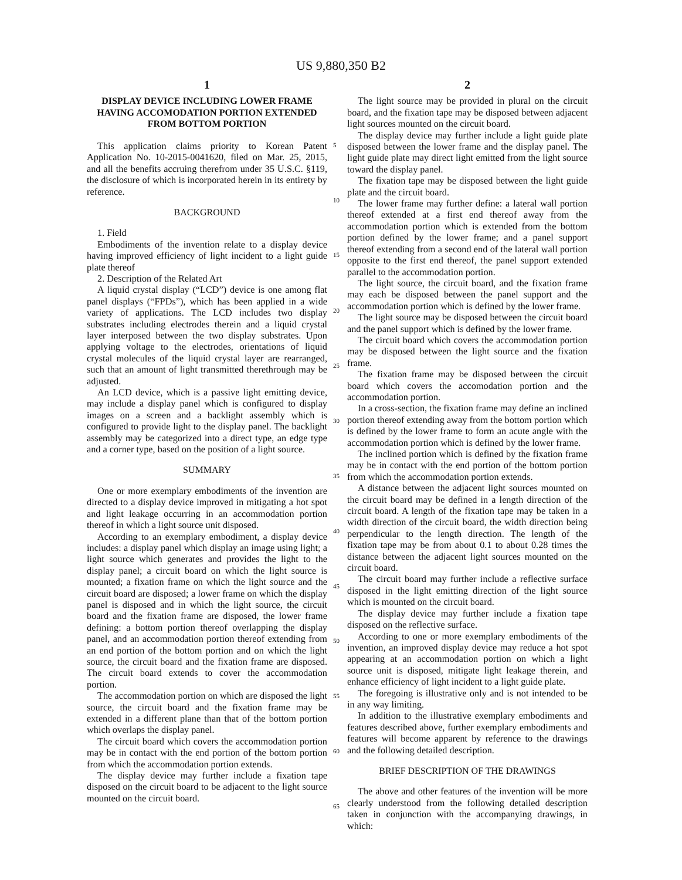US 9,880,350 B2
1
DISPLAY DEVICE INCLUDING LOWER FRAME HAVING ACCOMODATION PORTION EXTENDED FROM BOTTOM PORTION
This application claims priority to Korean Patent Application No. 10-2015-0041620, filed on Mar. 25, 2015, and all the benefits accruing therefrom under 35 U.S.C. §119, the disclosure of which is incorporated herein in its entirety by reference.
BACKGROUND
1. Field
Embodiments of the invention relate to a display device having improved efficiency of light incident to a light guide plate thereof
2. Description of the Related Art
A liquid crystal display (“LCD”) device is one among flat panel displays (“FPDs”), which has been applied in a wide variety of applications. The LCD includes two display substrates including electrodes therein and a liquid crystal layer interposed between the two display substrates. Upon applying voltage to the electrodes, orientations of liquid crystal molecules of the liquid crystal layer are rearranged, such that an amount of light transmitted therethrough may be adjusted.
An LCD device, which is a passive light emitting device, may include a display panel which is configured to display images on a screen and a backlight assembly which is configured to provide light to the display panel. The backlight assembly may be categorized into a direct type, an edge type and a corner type, based on the position of a light source.
SUMMARY
One or more exemplary embodiments of the invention are directed to a display device improved in mitigating a hot spot and light leakage occurring in an accommodation portion thereof in which a light source unit disposed.
According to an exemplary embodiment, a display device includes: a display panel which display an image using light; a light source which generates and provides the light to the display panel; a circuit board on which the light source is mounted; a fixation frame on which the light source and the circuit board are disposed; a lower frame on which the display panel is disposed and in which the light source, the circuit board and the fixation frame are disposed, the lower frame defining: a bottom portion thereof overlapping the display panel, and an accommodation portion thereof extending from an end portion of the bottom portion and on which the light source, the circuit board and the fixation frame are disposed. The circuit board extends to cover the accommodation portion.
The accommodation portion on which are disposed the light source, the circuit board and the fixation frame may be extended in a different plane than that of the bottom portion which overlaps the display panel.
The circuit board which covers the accommodation portion may be in contact with the end portion of the bottom portion from which the accommodation portion extends.
The display device may further include a fixation tape disposed on the circuit board to be adjacent to the light source mounted on the circuit board.
2
The light source may be provided in plural on the circuit board, and the fixation tape may be disposed between adjacent light sources mounted on the circuit board.
The display device may further include a light guide plate disposed between the lower frame and the display panel. The light guide plate may direct light emitted from the light source toward the display panel.
The fixation tape may be disposed between the light guide plate and the circuit board.
The lower frame may further define: a lateral wall portion thereof extended at a first end thereof away from the accommodation portion which is extended from the bottom portion defined by the lower frame; and a panel support thereof extending from a second end of the lateral wall portion opposite to the first end thereof, the panel support extended parallel to the accommodation portion.
The light source, the circuit board, and the fixation frame may each be disposed between the panel support and the accommodation portion which is defined by the lower frame.
The light source may be disposed between the circuit board and the panel support which is defined by the lower frame.
The circuit board which covers the accommodation portion may be disposed between the light source and the fixation frame.
The fixation frame may be disposed between the circuit board which covers the accomodation portion and the accommodation portion.
In a cross-section, the fixation frame may define an inclined portion thereof extending away from the bottom portion which is defined by the lower frame to form an acute angle with the accommodation portion which is defined by the lower frame.
The inclined portion which is defined by the fixation frame may be in contact with the end portion of the bottom portion from which the accommodation portion extends.
A distance between the adjacent light sources mounted on the circuit board may be defined in a length direction of the circuit board. A length of the fixation tape may be taken in a width direction of the circuit board, the width direction being perpendicular to the length direction. The length of the fixation tape may be from about 0.1 to about 0.28 times the distance between the adjacent light sources mounted on the circuit board.
The circuit board may further include a reflective surface disposed in the light emitting direction of the light source which is mounted on the circuit board.
The display device may further include a fixation tape disposed on the reflective surface.
According to one or more exemplary embodiments of the invention, an improved display device may reduce a hot spot appearing at an accommodation portion on which a light source unit is disposed, mitigate light leakage therein, and enhance efficiency of light incident to a light guide plate.
The foregoing is illustrative only and is not intended to be in any way limiting.
In addition to the illustrative exemplary embodiments and features described above, further exemplary embodiments and features will become apparent by reference to the drawings and the following detailed description.
BRIEF DESCRIPTION OF THE DRAWINGS
The above and other features of the invention will be more clearly understood from the following detailed description taken in conjunction with the accompanying drawings, in which:
5
10
15
20
25
30
35
40
45
50
55
60
65